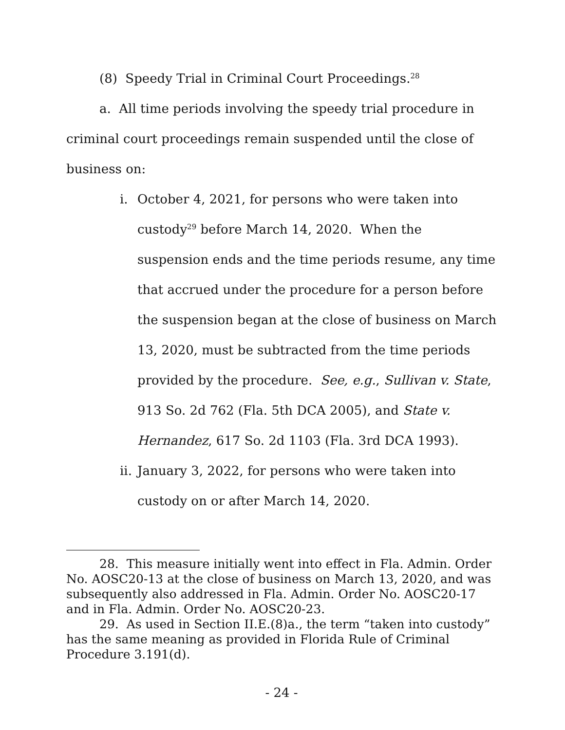(8) Speedy Trial in Criminal Court Proceedings.<sup>28</sup>
a. All time periods involving the speedy trial procedure in criminal court proceedings remain suspended until the close of business on:
i. October 4, 2021, for persons who were taken into custody<sup>29</sup> before March 14, 2020. When the suspension ends and the time periods resume, any time that accrued under the procedure for a person before the suspension began at the close of business on March 13, 2020, must be subtracted from the time periods provided by the procedure. See, e.g., Sullivan v. State, 913 So. 2d 762 (Fla. 5th DCA 2005), and State v. Hernandez, 617 So. 2d 1103 (Fla. 3rd DCA 1993).
ii. January 3, 2022, for persons who were taken into custody on or after March 14, 2020.
28. This measure initially went into effect in Fla. Admin. Order No. AOSC20-13 at the close of business on March 13, 2020, and was subsequently also addressed in Fla. Admin. Order No. AOSC20-17 and in Fla. Admin. Order No. AOSC20-23.
29. As used in Section II.E.(8)a., the term “taken into custody” has the same meaning as provided in Florida Rule of Criminal Procedure 3.191(d).
- 24 -